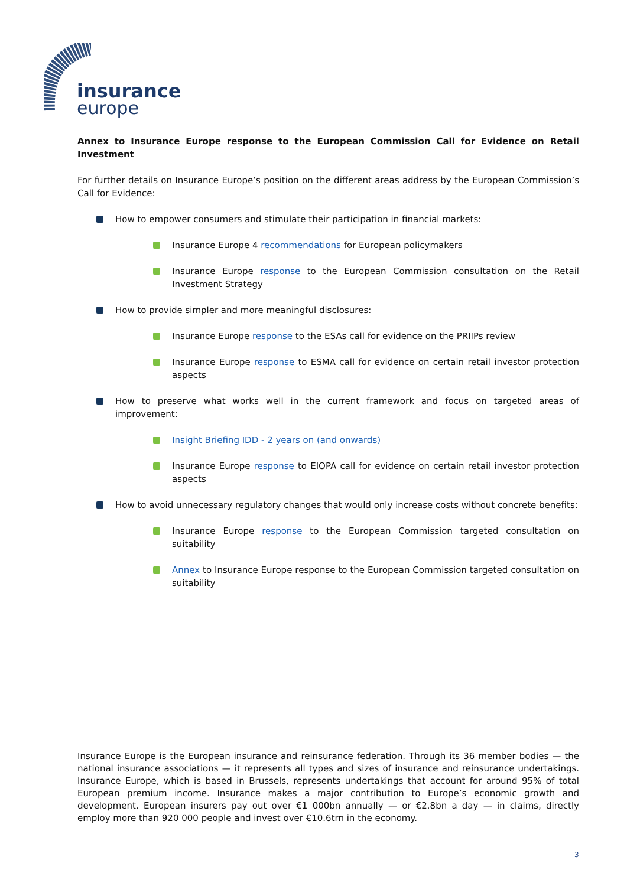insurance
europe
Annex to Insurance Europe response to the European Commission Call for Evidence on Retail Investment
For further details on Insurance Europe’s position on the different areas address by the European Commission’s Call for Evidence:
How to empower consumers and stimulate their participation in financial markets:
Insurance Europe 4 recommendations for European policymakers
Insurance Europe response to the European Commission consultation on the Retail Investment Strategy
How to provide simpler and more meaningful disclosures:
Insurance Europe response to the ESAs call for evidence on the PRIIPs review
Insurance Europe response to ESMA call for evidence on certain retail investor protection aspects
How to preserve what works well in the current framework and focus on targeted areas of improvement:
Insight Briefing IDD - 2 years on (and onwards)
Insurance Europe response to EIOPA call for evidence on certain retail investor protection aspects
How to avoid unnecessary regulatory changes that would only increase costs without concrete benefits:
Insurance Europe response to the European Commission targeted consultation on suitability
Annex to Insurance Europe response to the European Commission targeted consultation on suitability
Insurance Europe is the European insurance and reinsurance federation. Through its 36 member bodies — the national insurance associations — it represents all types and sizes of insurance and reinsurance undertakings. Insurance Europe, which is based in Brussels, represents undertakings that account for around 95% of total European premium income. Insurance makes a major contribution to Europe’s economic growth and development. European insurers pay out over €1 000bn annually — or €2.8bn a day — in claims, directly employ more than 920 000 people and invest over €10.6trn in the economy.
3